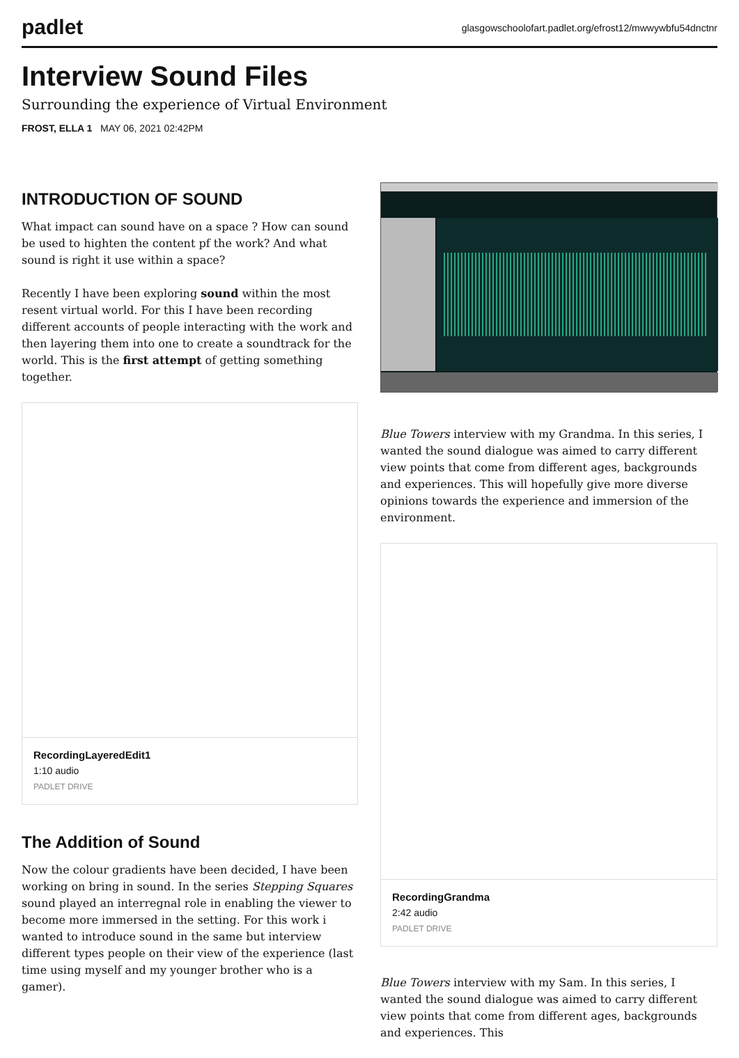padlet
glasgowschoolofart.padlet.org/efrost12/mwwywbfu54dnctnr
Interview Sound Files
Surrounding the experience of Virtual Environment
FROST, ELLA 1 MAY 06, 2021 02:42PM
INTRODUCTION OF SOUND
What impact can sound have on a space ? How can sound be used to highten the content pf the work? And what sound is right it use within a space?
Recently I have been exploring sound within the most resent virtual world. For this I have been recording different accounts of people interacting with the work and then layering them into one to create a soundtrack for the world. This is the first attempt of getting something together.
RecordingLayeredEdit1
1:10 audio
PADLET DRIVE
The Addition of Sound
Now the colour gradients have been decided, I have been working on bring in sound. In the series Stepping Squares sound played an interregnal role in enabling the viewer to become more immersed in the setting. For this work i wanted to introduce sound in the same but interview different types people on their view of the experience (last time using myself and my younger brother who is a gamer).
Blue Towers interview with my Grandma. In this series, I wanted the sound dialogue was aimed to carry different view points that come from different ages, backgrounds and experiences. This will hopefully give more diverse opinions towards the experience and immersion of the environment.
RecordingGrandma
2:42 audio
PADLET DRIVE
Blue Towers interview with my Sam. In this series, I wanted the sound dialogue was aimed to carry different view points that come from different ages, backgrounds and experiences. This